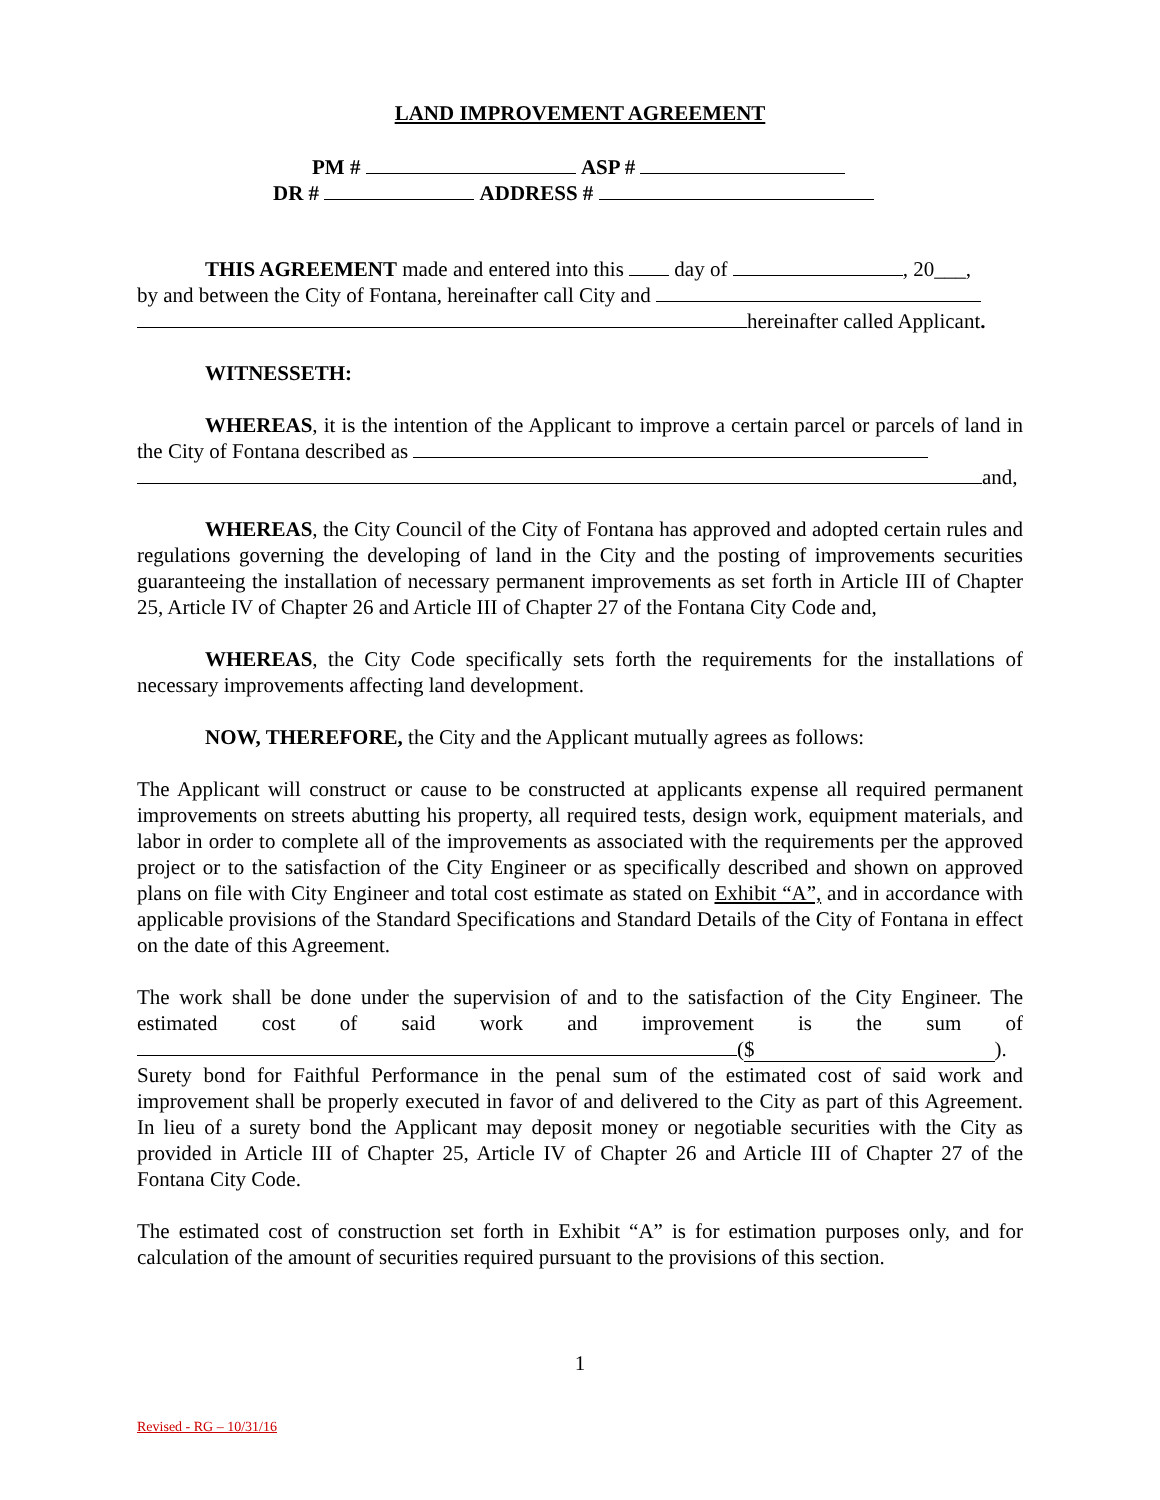LAND IMPROVEMENT AGREEMENT
PM # ASP #
DR # ADDRESS #
THIS AGREEMENT made and entered into this day of , 20___,
by and between the City of Fontana, hereinafter call City and
hereinafter called Applicant.
WITNESSETH:
WHEREAS, it is the intention of the Applicant to improve a certain parcel or parcels of land in the City of Fontana described as
and,
WHEREAS, the City Council of the City of Fontana has approved and adopted certain rules and regulations governing the developing of land in the City and the posting of improvements securities guaranteeing the installation of necessary permanent improvements as set forth in Article III of Chapter 25, Article IV of Chapter 26 and Article III of Chapter 27 of the Fontana City Code and,
WHEREAS, the City Code specifically sets forth the requirements for the installations of necessary improvements affecting land development.
NOW, THEREFORE, the City and the Applicant mutually agrees as follows:
The Applicant will construct or cause to be constructed at applicants expense all required permanent improvements on streets abutting his property, all required tests, design work, equipment materials, and labor in order to complete all of the improvements as associated with the requirements per the approved project or to the satisfaction of the City Engineer or as specifically described and shown on approved plans on file with City Engineer and total cost estimate as stated on Exhibit “A”, and in accordance with applicable provisions of the Standard Specifications and Standard Details of the City of Fontana in effect on the date of this Agreement.
The work shall be done under the supervision of and to the satisfaction of the City Engineer. The estimated cost of said work and improvement is the sum of ($).
Surety bond for Faithful Performance in the penal sum of the estimated cost of said work and improvement shall be properly executed in favor of and delivered to the City as part of this Agreement. In lieu of a surety bond the Applicant may deposit money or negotiable securities with the City as provided in Article III of Chapter 25, Article IV of Chapter 26 and Article III of Chapter 27 of the Fontana City Code.
The estimated cost of construction set forth in Exhibit “A” is for estimation purposes only, and for calculation of the amount of securities required pursuant to the provisions of this section.
1
Revised - RG – 10/31/16